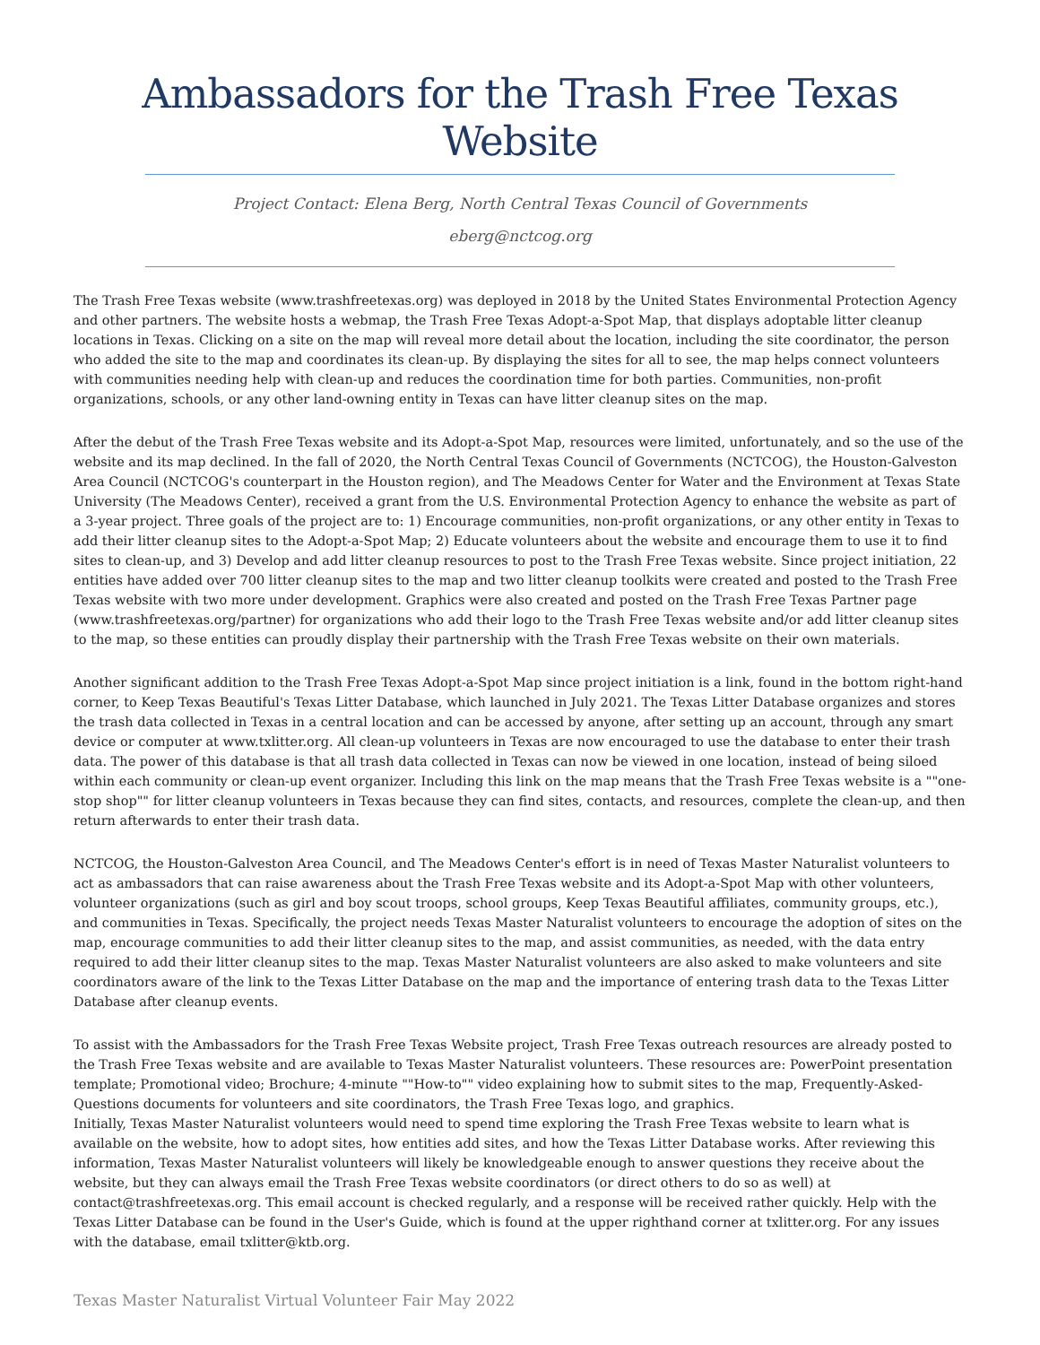Ambassadors for the Trash Free Texas Website
Project Contact: Elena Berg, North Central Texas Council of Governments
eberg@nctcog.org
The Trash Free Texas website (www.trashfreetexas.org) was deployed in 2018 by the United States Environmental Protection Agency and other partners. The website hosts a webmap, the Trash Free Texas Adopt-a-Spot Map, that displays adoptable litter cleanup locations in Texas. Clicking on a site on the map will reveal more detail about the location, including the site coordinator, the person who added the site to the map and coordinates its clean-up. By displaying the sites for all to see, the map helps connect volunteers with communities needing help with clean-up and reduces the coordination time for both parties. Communities, non-profit organizations, schools, or any other land-owning entity in Texas can have litter cleanup sites on the map.
After the debut of the Trash Free Texas website and its Adopt-a-Spot Map, resources were limited, unfortunately, and so the use of the website and its map declined. In the fall of 2020, the North Central Texas Council of Governments (NCTCOG), the Houston-Galveston Area Council (NCTCOG's counterpart in the Houston region), and The Meadows Center for Water and the Environment at Texas State University (The Meadows Center), received a grant from the U.S. Environmental Protection Agency to enhance the website as part of a 3-year project. Three goals of the project are to: 1) Encourage communities, non-profit organizations, or any other entity in Texas to add their litter cleanup sites to the Adopt-a-Spot Map; 2) Educate volunteers about the website and encourage them to use it to find sites to clean-up, and 3) Develop and add litter cleanup resources to post to the Trash Free Texas website. Since project initiation, 22 entities have added over 700 litter cleanup sites to the map and two litter cleanup toolkits were created and posted to the Trash Free Texas website with two more under development. Graphics were also created and posted on the Trash Free Texas Partner page (www.trashfreetexas.org/partner) for organizations who add their logo to the Trash Free Texas website and/or add litter cleanup sites to the map, so these entities can proudly display their partnership with the Trash Free Texas website on their own materials.
Another significant addition to the Trash Free Texas Adopt-a-Spot Map since project initiation is a link, found in the bottom right-hand corner, to Keep Texas Beautiful's Texas Litter Database, which launched in July 2021. The Texas Litter Database organizes and stores the trash data collected in Texas in a central location and can be accessed by anyone, after setting up an account, through any smart device or computer at www.txlitter.org. All clean-up volunteers in Texas are now encouraged to use the database to enter their trash data. The power of this database is that all trash data collected in Texas can now be viewed in one location, instead of being siloed within each community or clean-up event organizer. Including this link on the map means that the Trash Free Texas website is a ""one-stop shop"" for litter cleanup volunteers in Texas because they can find sites, contacts, and resources, complete the clean-up, and then return afterwards to enter their trash data.
NCTCOG, the Houston-Galveston Area Council, and The Meadows Center's effort is in need of Texas Master Naturalist volunteers to act as ambassadors that can raise awareness about the Trash Free Texas website and its Adopt-a-Spot Map with other volunteers, volunteer organizations (such as girl and boy scout troops, school groups, Keep Texas Beautiful affiliates, community groups, etc.), and communities in Texas. Specifically, the project needs Texas Master Naturalist volunteers to encourage the adoption of sites on the map, encourage communities to add their litter cleanup sites to the map, and assist communities, as needed, with the data entry required to add their litter cleanup sites to the map. Texas Master Naturalist volunteers are also asked to make volunteers and site coordinators aware of the link to the Texas Litter Database on the map and the importance of entering trash data to the Texas Litter Database after cleanup events.
To assist with the Ambassadors for the Trash Free Texas Website project, Trash Free Texas outreach resources are already posted to the Trash Free Texas website and are available to Texas Master Naturalist volunteers. These resources are: PowerPoint presentation template; Promotional video; Brochure; 4-minute ""How-to"" video explaining how to submit sites to the map, Frequently-Asked-Questions documents for volunteers and site coordinators, the Trash Free Texas logo, and graphics.
Initially, Texas Master Naturalist volunteers would need to spend time exploring the Trash Free Texas website to learn what is available on the website, how to adopt sites, how entities add sites, and how the Texas Litter Database works. After reviewing this information, Texas Master Naturalist volunteers will likely be knowledgeable enough to answer questions they receive about the website, but they can always email the Trash Free Texas website coordinators (or direct others to do so as well) at contact@trashfreetexas.org. This email account is checked regularly, and a response will be received rather quickly. Help with the Texas Litter Database can be found in the User's Guide, which is found at the upper righthand corner at txlitter.org. For any issues with the database, email txlitter@ktb.org.
Texas Master Naturalist Virtual Volunteer Fair May 2022